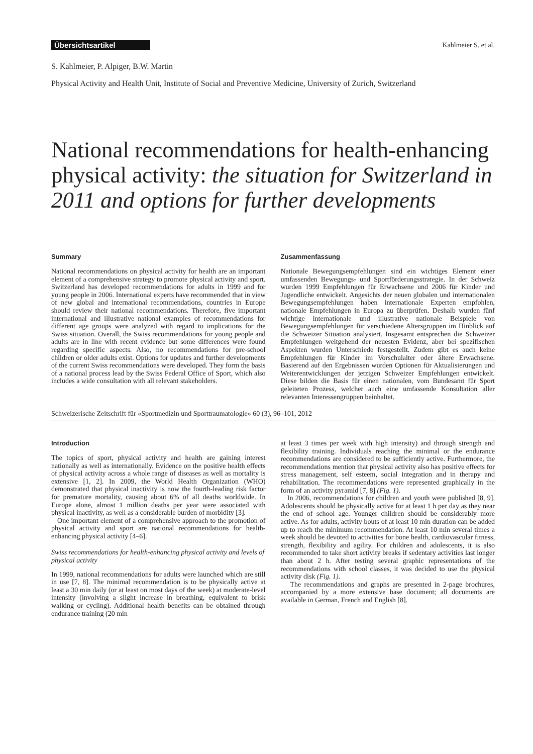Übersichtsartikel Kahlmeier S. et al.
S. Kahlmeier, P. Alpiger, B.W. Martin
Physical Activity and Health Unit, Institute of Social and Preventive Medicine, University of Zurich, Switzerland
National recommendations for health-enhancing physical activity: the situation for Switzerland in 2011 and options for further developments
Summary
National recommendations on physical activity for health are an important element of a comprehensive strategy to promote physical activity and sport. Switzerland has developed recommendations for adults in 1999 and for young people in 2006. International experts have recommended that in view of new global and international recommendations, countries in Europe should review their national recommendations. Therefore, five important international and illustrative national examples of recommendations for different age groups were analyzed with regard to implications for the Swiss situation. Overall, the Swiss recommendations for young people and adults are in line with recent evidence but some differences were found regarding specific aspects. Also, no recommendations for pre-school children or older adults exist. Options for updates and further developments of the current Swiss recommendations were developed. They form the basis of a national process lead by the Swiss Federal Office of Sport, which also includes a wide consultation with all relevant stakeholders.
Zusammenfassung
Nationale Bewegungsempfehlungen sind ein wichtiges Element einer umfassenden Bewegungs- und Sportförderungsstrategie. In der Schweiz wurden 1999 Empfehlungen für Erwachsene und 2006 für Kinder und Jugendliche entwickelt. Angesichts der neuen globalen und internationalen Bewegungsempfehlungen haben internationale Experten empfohlen, nationale Empfehlungen in Europa zu überprüfen. Deshalb wurden fünf wichtige internationale und illustrative nationale Beispiele von Bewegungsempfehlungen für verschiedene Altersgruppen im Hinblick auf die Schweizer Situation analysiert. Insgesamt entsprechen die Schweizer Empfehlungen weitgehend der neuesten Evidenz, aber bei spezifischen Aspekten wurden Unterschiede festgestellt. Zudem gibt es auch keine Empfehlungen für Kinder im Vorschulalter oder ältere Erwachsene. Basierend auf den Ergebnissen wurden Optionen für Aktualisierungen und Weiterentwicklungen der jetzigen Schweizer Empfehlungen entwickelt. Diese bilden die Basis für einen nationalen, vom Bundesamt für Sport geleiteten Prozess, welcher auch eine umfassende Konsultation aller relevanten Interessengruppen beinhaltet.
Schweizerische Zeitschrift für «Sportmedizin und Sporttraumatologie» 60 (3), 96–101, 2012
Introduction
The topics of sport, physical activity and health are gaining interest nationally as well as internationally. Evidence on the positive health effects of physical activity across a whole range of diseases as well as mortality is extensive [1, 2]. In 2009, the World Health Organization (WHO) demonstrated that physical inactivity is now the fourth-leading risk factor for premature mortality, causing about 6% of all deaths worldwide. In Europe alone, almost 1 million deaths per year were associated with physical inactivity, as well as a considerable burden of morbidity [3].
One important element of a comprehensive approach to the promotion of physical activity and sport are national recommendations for health-enhancing physical activity [4–6].
Swiss recommendations for health-enhancing physical activity and levels of physical activity
In 1999, national recommendations for adults were launched which are still in use [7, 8]. The minimal recommendation is to be physically active at least a 30 min daily (or at least on most days of the week) at moderate-level intensity (involving a slight increase in breathing, equivalent to brisk walking or cycling). Additional health benefits can be obtained through endurance training (20 min
at least 3 times per week with high intensity) and through strength and flexibility training. Individuals reaching the minimal or the endurance recommendations are considered to be sufficiently active. Furthermore, the recommendations mention that physical activity also has positive effects for stress management, self esteem, social integration and in therapy and rehabilitation. The recommendations were represented graphically in the form of an activity pyramid [7, 8] (Fig. 1).
In 2006, recommendations for children and youth were published [8, 9]. Adolescents should be physically active for at least 1 h per day as they near the end of school age. Younger children should be considerably more active. As for adults, activity bouts of at least 10 min duration can be added up to reach the minimum recommendation. At least 10 min several times a week should be devoted to activities for bone health, cardiovascular fitness, strength, flexibility and agility. For children and adolescents, it is also recommended to take short activity breaks if sedentary activities last longer than about 2 h. After testing several graphic representations of the recommendations with school classes, it was decided to use the physical activity disk (Fig. 1).
The recommendations and graphs are presented in 2-page brochures, accompanied by a more extensive base document; all documents are available in German, French and English [8].